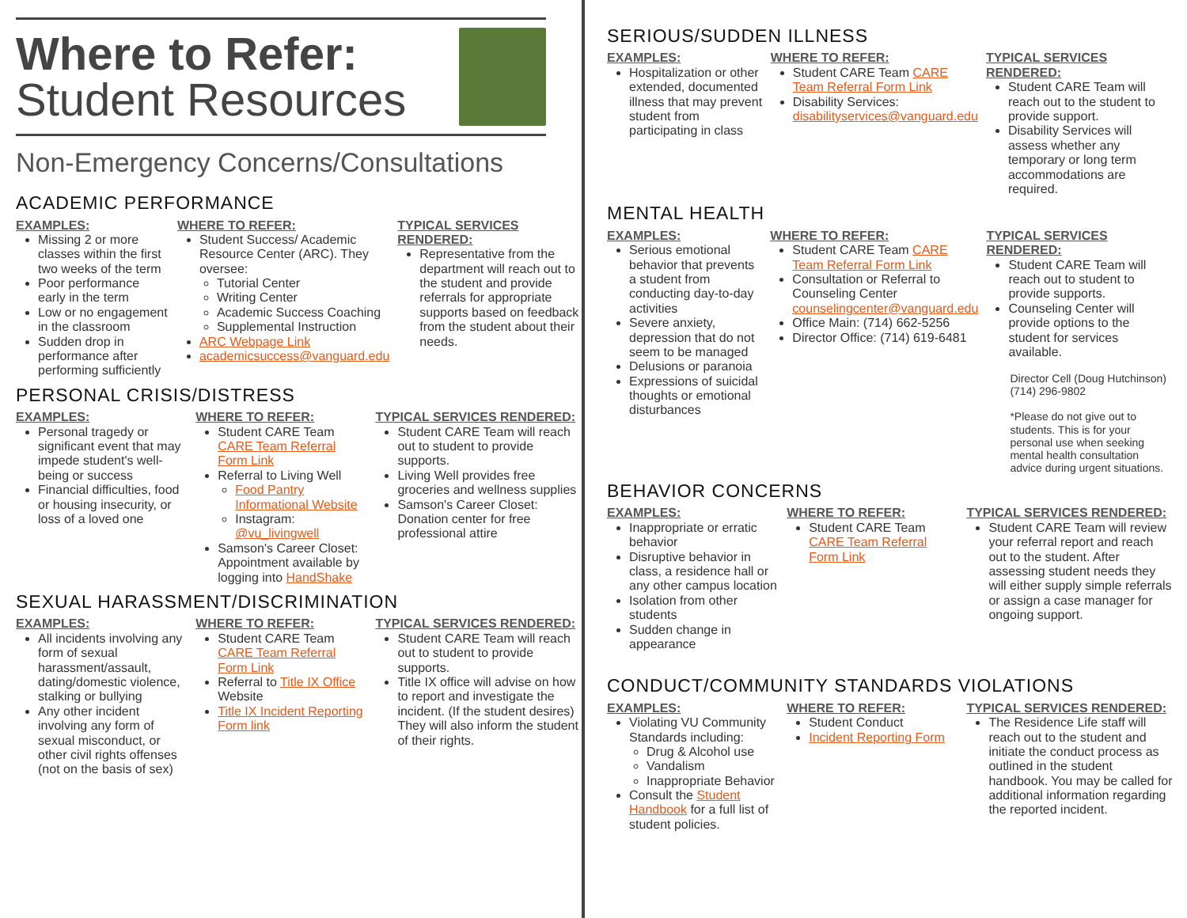Where to Refer:
Student Resources
Non-Emergency Concerns/Consultations
ACADEMIC PERFORMANCE
EXAMPLES:
Missing 2 or more classes within the first two weeks of the term
Poor performance early in the term
Low or no engagement in the classroom
Sudden drop in performance after performing sufficiently
WHERE TO REFER:
Student Success/ Academic Resource Center (ARC). They oversee:
Tutorial Center
Writing Center
Academic Success Coaching
Supplemental Instruction
ARC Webpage Link
academicsuccess@vanguard.edu
TYPICAL SERVICES RENDERED:
Representative from the department will reach out to the student and provide referrals for appropriate supports based on feedback from the student about their needs.
PERSONAL CRISIS/DISTRESS
EXAMPLES:
Personal tragedy or significant event that may impede student's well-being or success
Financial difficulties, food or housing insecurity, or loss of a loved one
WHERE TO REFER:
Student CARE Team CARE Team Referral Form Link
Referral to Living Well
Food Pantry Informational Website
Instagram: @vu_livingwell
Samson's Career Closet: Appointment available by logging into HandShake
TYPICAL SERVICES RENDERED:
Student CARE Team will reach out to student to provide supports.
Living Well provides free groceries and wellness supplies
Samson's Career Closet: Donation center for free professional attire
SEXUAL HARASSMENT/DISCRIMINATION
EXAMPLES:
All incidents involving any form of sexual harassment/assault, dating/domestic violence, stalking or bullying
Any other incident involving any form of sexual misconduct, or other civil rights offenses (not on the basis of sex)
WHERE TO REFER:
Student CARE Team CARE Team Referral Form Link
Referral to Title IX Office Website
Title IX Incident Reporting Form link
TYPICAL SERVICES RENDERED:
Student CARE Team will reach out to student to provide supports.
Title IX office will advise on how to report and investigate the incident. (If the student desires) They will also inform the student of their rights.
SERIOUS/SUDDEN ILLNESS
EXAMPLES:
Hospitalization or other extended, documented illness that may prevent student from participating in class
WHERE TO REFER:
Student CARE Team CARE Team Referral Form Link
Disability Services: disabilityservices@vanguard.edu
TYPICAL SERVICES RENDERED:
Student CARE Team will reach out to the student to provide support.
Disability Services will assess whether any temporary or long term accommodations are required.
MENTAL HEALTH
EXAMPLES:
Serious emotional behavior that prevents a student from conducting day-to-day activities
Severe anxiety, depression that do not seem to be managed
Delusions or paranoia
Expressions of suicidal thoughts or emotional disturbances
WHERE TO REFER:
Student CARE Team CARE Team Referral Form Link
Consultation or Referral to Counseling Center counselingcenter@vanguard.edu
Office Main: (714) 662-5256
Director Office: (714) 619-6481
TYPICAL SERVICES RENDERED:
Student CARE Team will reach out to student to provide supports.
Counseling Center will provide options to the student for services available.
Director Cell (Doug Hutchinson)
(714) 296-9802
*Please do not give out to students. This is for your personal use when seeking mental health consultation advice during urgent situations.
BEHAVIOR CONCERNS
EXAMPLES:
Inappropriate or erratic behavior
Disruptive behavior in class, a residence hall or any other campus location
Isolation from other students
Sudden change in appearance
WHERE TO REFER:
Student CARE Team CARE Team Referral Form Link
TYPICAL SERVICES RENDERED:
Student CARE Team will review your referral report and reach out to the student. After assessing student needs they will either supply simple referrals or assign a case manager for ongoing support.
CONDUCT/COMMUNITY STANDARDS VIOLATIONS
EXAMPLES:
Violating VU Community Standards including:
Drug & Alcohol use
Vandalism
Inappropriate Behavior
Consult the Student Handbook for a full list of student policies.
WHERE TO REFER:
Student Conduct
Incident Reporting Form
TYPICAL SERVICES RENDERED:
The Residence Life staff will reach out to the student and initiate the conduct process as outlined in the student handbook. You may be called for additional information regarding the reported incident.